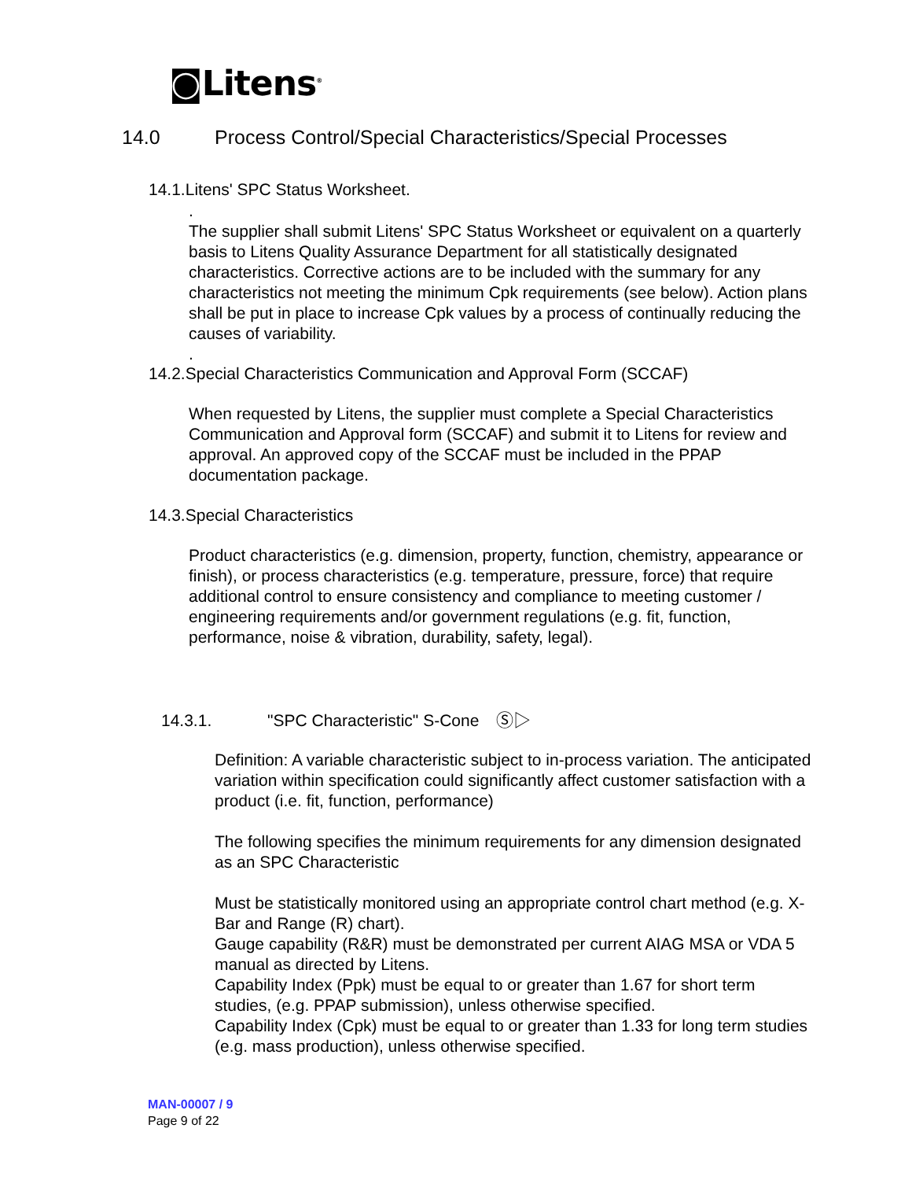◙Litens<sup>®</sup>
14.0 Process Control/Special Characteristics/Special Processes
14.1.Litens' SPC Status Worksheet.
.
The supplier shall submit Litens' SPC Status Worksheet or equivalent on a quarterly basis to Litens Quality Assurance Department for all statistically designated characteristics. Corrective actions are to be included with the summary for any characteristics not meeting the minimum Cpk requirements (see below). Action plans shall be put in place to increase Cpk values by a process of continually reducing the causes of variability.
.
14.2.Special Characteristics Communication and Approval Form (SCCAF)
When requested by Litens, the supplier must complete a Special Characteristics Communication and Approval form (SCCAF) and submit it to Litens for review and approval. An approved copy of the SCCAF must be included in the PPAP documentation package.
14.3.Special Characteristics
Product characteristics (e.g. dimension, property, function, chemistry, appearance or finish), or process characteristics (e.g. temperature, pressure, force) that require additional control to ensure consistency and compliance to meeting customer / engineering requirements and/or government regulations (e.g. fit, function, performance, noise & vibration, durability, safety, legal).
14.3.1. "SPC Characteristic" S-Cone Ⓢ▷
Definition: A variable characteristic subject to in-process variation. The anticipated variation within specification could significantly affect customer satisfaction with a product (i.e. fit, function, performance)
The following specifies the minimum requirements for any dimension designated as an SPC Characteristic
Must be statistically monitored using an appropriate control chart method (e.g. X-Bar and Range (R) chart).
Gauge capability (R&R) must be demonstrated per current AIAG MSA or VDA 5 manual as directed by Litens.
Capability Index (Ppk) must be equal to or greater than 1.67 for short term studies, (e.g. PPAP submission), unless otherwise specified.
Capability Index (Cpk) must be equal to or greater than 1.33 for long term studies (e.g. mass production), unless otherwise specified.
MAN-00007 / 9
Page 9 of 22